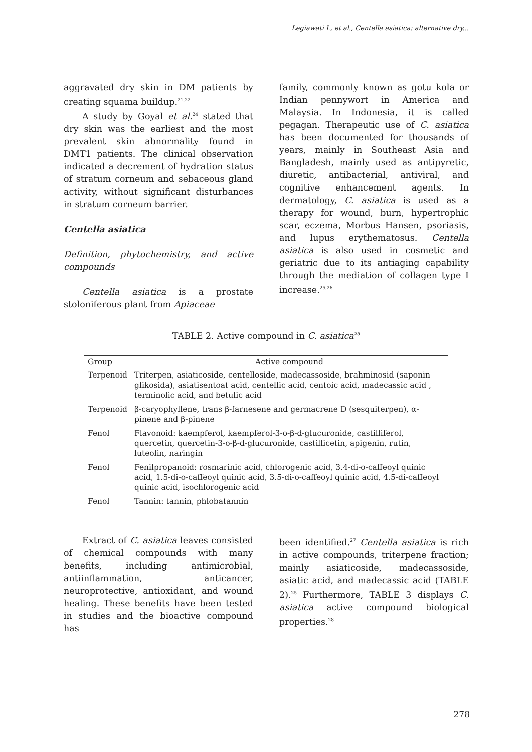Legiawati L, et al., Centella asiatica: alternative dry...
aggravated dry skin in DM patients by creating squama buildup.<sup>21,22</sup>
A study by Goyal et al.<sup>24</sup> stated that dry skin was the earliest and the most prevalent skin abnormality found in DMT1 patients. The clinical observation indicated a decrement of hydration status of stratum corneum and sebaceous gland activity, without significant disturbances in stratum corneum barrier.
Centella asiatica
Definition, phytochemistry, and active compounds
Centella asiatica is a prostate stoloniferous plant from Apiaceae
family, commonly known as gotu kola or Indian pennywort in America and Malaysia. In Indonesia, it is called pegagan. Therapeutic use of C. asiatica has been documented for thousands of years, mainly in Southeast Asia and Bangladesh, mainly used as antipyretic, diuretic, antibacterial, antiviral, and cognitive enhancement agents. In dermatology, C. asiatica is used as a therapy for wound, burn, hypertrophic scar, eczema, Morbus Hansen, psoriasis, and lupus erythematosus. Centella asiatica is also used in cosmetic and geriatric due to its antiaging capability through the mediation of collagen type I increase.<sup>25,26</sup>
TABLE 2. Active compound in C. asiatica<sup>25</sup>
| Group | Active compound |
| --- | --- |
| Terpenoid | Triterpen, asiaticoside, centelloside, madecassoside, brahminosid (saponin glikosida), asiatisentoat acid, centellic acid, centoic acid, madecassic acid , terminolic acid, and betulic acid |
| Terpenoid | β-caryophyllene, trans β-farnesene and germacrene D (sesquiterpen), α-pinene and β-pinene |
| Fenol | Flavonoid: kaempferol, kaempferol-3-o-β-d-glucuronide, castilliferol, quercetin, quercetin-3-o-β-d-glucuronide, castillicetin, apigenin, rutin, luteolin, naringin |
| Fenol | Fenilpropanoid: rosmarinic acid, chlorogenic acid, 3.4-di-o-caffeoyl quinic acid, 1.5-di-o-caffeoyl quinic acid, 3.5-di-o-caffeoyl quinic acid, 4.5-di-caffeoyl quinic acid, isochlorogenic acid |
| Fenol | Tannin: tannin, phlobatannin |
Extract of C. asiatica leaves consisted of chemical compounds with many benefits, including antimicrobial, antiinflammation, anticancer, neuroprotective, antioxidant, and wound healing. These benefits have been tested in studies and the bioactive compound has
been identified.<sup>27</sup> Centella asiatica is rich in active compounds, triterpene fraction; mainly asiaticoside, madecassoside, asiatic acid, and madecassic acid (TABLE 2).<sup>25</sup> Furthermore, TABLE 3 displays C. asiatica active compound biological properties.<sup>28</sup>
278